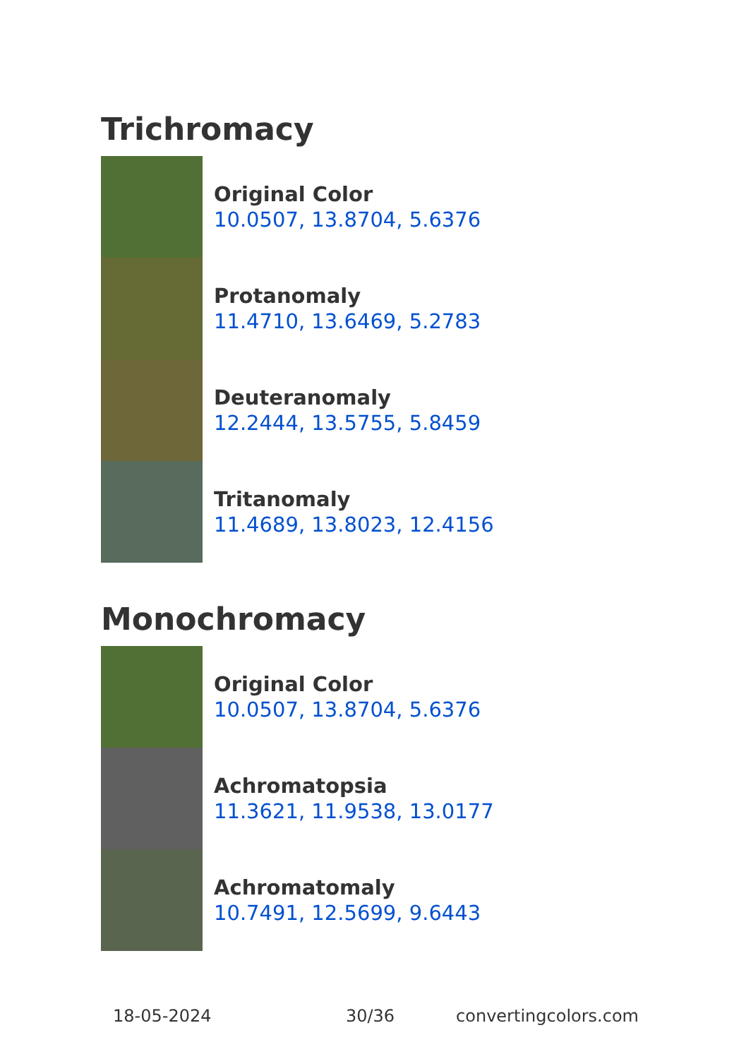Trichromacy
Original Color
10.0507, 13.8704, 5.6376
Protanomaly
11.4710, 13.6469, 5.2783
Deuteranomaly
12.2444, 13.5755, 5.8459
Tritanomaly
11.4689, 13.8023, 12.4156
Monochromacy
Original Color
10.0507, 13.8704, 5.6376
Achromatopsia
11.3621, 11.9538, 13.0177
Achromatomaly
10.7491, 12.5699, 9.6443
18-05-2024 30/36 convertingcolors.com